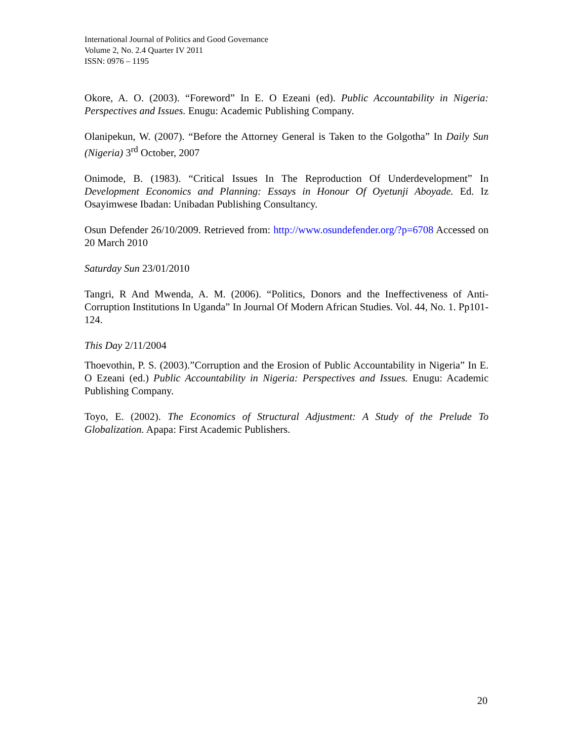International Journal of Politics and Good Governance
Volume 2, No. 2.4 Quarter IV 2011
ISSN: 0976 – 1195
Okore, A. O. (2003). “Foreword” In E. O Ezeani (ed). Public Accountability in Nigeria: Perspectives and Issues. Enugu: Academic Publishing Company.
Olanipekun, W. (2007). “Before the Attorney General is Taken to the Golgotha” In Daily Sun (Nigeria) 3<sup>rd</sup> October, 2007
Onimode, B. (1983). “Critical Issues In The Reproduction Of Underdevelopment” In Development Economics and Planning: Essays in Honour Of Oyetunji Aboyade. Ed. Iz Osayimwese Ibadan: Unibadan Publishing Consultancy.
Osun Defender 26/10/2009. Retrieved from: http://www.osundefender.org/?p=6708 Accessed on 20 March 2010
Saturday Sun 23/01/2010
Tangri, R And Mwenda, A. M. (2006). “Politics, Donors and the Ineffectiveness of Anti-Corruption Institutions In Uganda” In Journal Of Modern African Studies. Vol. 44, No. 1. Pp101-124.
This Day 2/11/2004
Thoevothin, P. S. (2003).”Corruption and the Erosion of Public Accountability in Nigeria” In E. O Ezeani (ed.) Public Accountability in Nigeria: Perspectives and Issues. Enugu: Academic Publishing Company.
Toyo, E. (2002). The Economics of Structural Adjustment: A Study of the Prelude To Globalization. Apapa: First Academic Publishers.
20